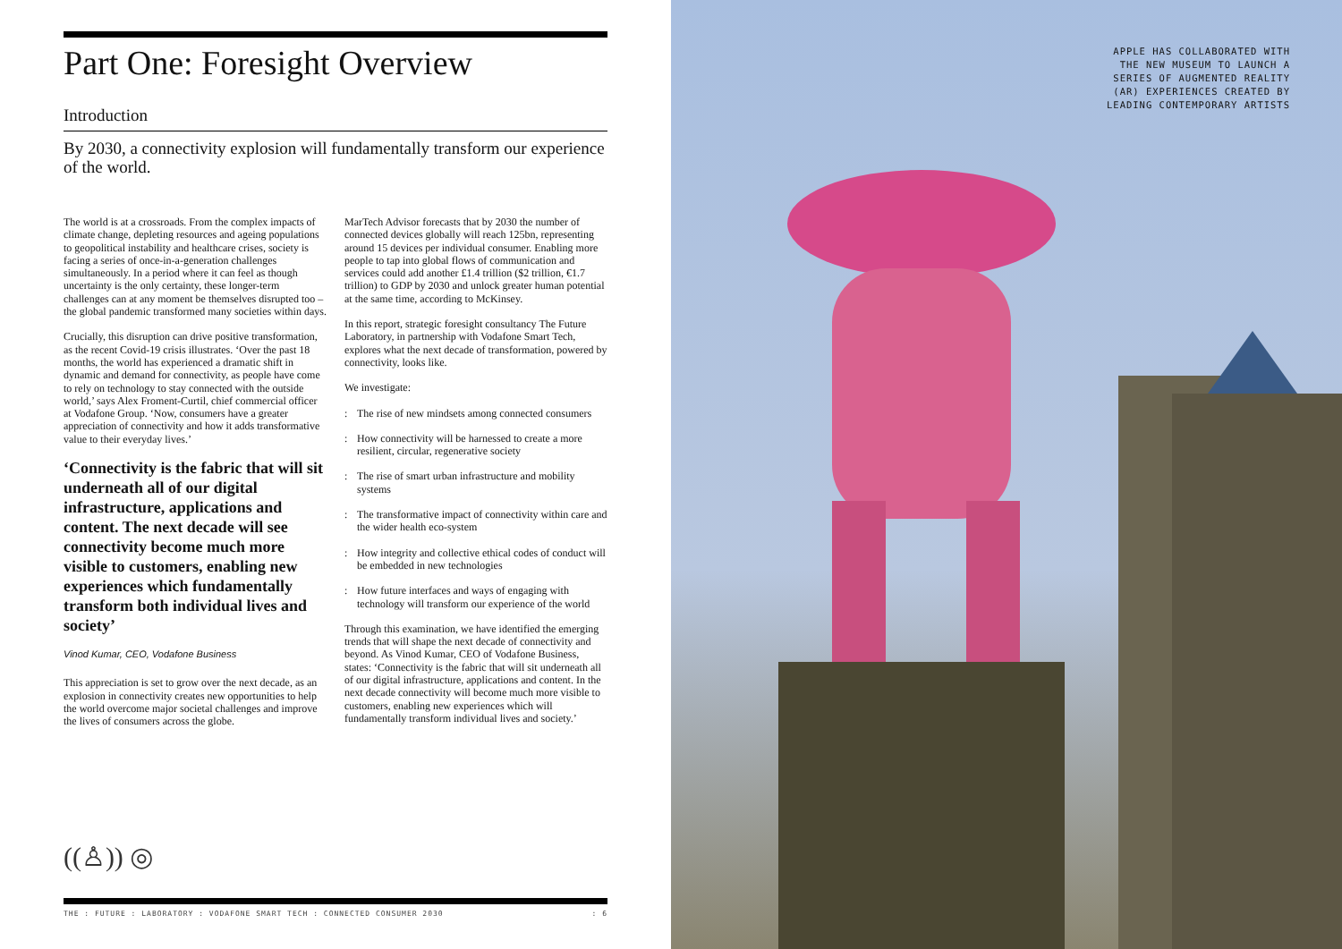Part One: Foresight Overview
Introduction
By 2030, a connectivity explosion will fundamentally transform our experience of the world.
The world is at a crossroads. From the complex impacts of climate change, depleting resources and ageing populations to geopolitical instability and healthcare crises, society is facing a series of once-in-a-generation challenges simultaneously. In a period where it can feel as though uncertainty is the only certainty, these longer-term challenges can at any moment be themselves disrupted too – the global pandemic transformed many societies within days.
Crucially, this disruption can drive positive transformation, as the recent Covid-19 crisis illustrates. ‘Over the past 18 months, the world has experienced a dramatic shift in dynamic and demand for connectivity, as people have come to rely on technology to stay connected with the outside world,’ says Alex Froment-Curtil, chief commercial officer at Vodafone Group. ‘Now, consumers have a greater appreciation of connectivity and how it adds transformative value to their everyday lives.’
‘Connectivity is the fabric that will sit underneath all of our digital infrastructure, applications and content. The next decade will see connectivity become much more visible to customers, enabling new experiences which fundamentally transform both individual lives and society’
Vinod Kumar, CEO, Vodafone Business
This appreciation is set to grow over the next decade, as an explosion in connectivity creates new opportunities to help the world overcome major societal challenges and improve the lives of consumers across the globe.
MarTech Advisor forecasts that by 2030 the number of connected devices globally will reach 125bn, representing around 15 devices per individual consumer. Enabling more people to tap into global flows of communication and services could add another £1.4 trillion ($2 trillion, €1.7 trillion) to GDP by 2030 and unlock greater human potential at the same time, according to McKinsey.
In this report, strategic foresight consultancy The Future Laboratory, in partnership with Vodafone Smart Tech, explores what the next decade of transformation, powered by connectivity, looks like.
We investigate:
: The rise of new mindsets among connected consumers
: How connectivity will be harnessed to create a more resilient, circular, regenerative society
: The rise of smart urban infrastructure and mobility systems
: The transformative impact of connectivity within care and the wider health eco-system
: How integrity and collective ethical codes of conduct will be embedded in new technologies
: How future interfaces and ways of engaging with technology will transform our experience of the world
Through this examination, we have identified the emerging trends that will shape the next decade of connectivity and beyond. As Vinod Kumar, CEO of Vodafone Business, states: ‘Connectivity is the fabric that will sit underneath all of our digital infrastructure, applications and content. In the next decade connectivity will become much more visible to customers, enabling new experiences which will fundamentally transform individual lives and society.’
((♙)) ◎
THE : FUTURE : LABORATORY : VODAFONE SMART TECH : CONNECTED CONSUMER 2030: 6
APPLE HAS COLLABORATED WITH
THE NEW MUSEUM TO LAUNCH A
SERIES OF AUGMENTED REALITY
(AR) EXPERIENCES CREATED BY
LEADING CONTEMPORARY ARTISTS